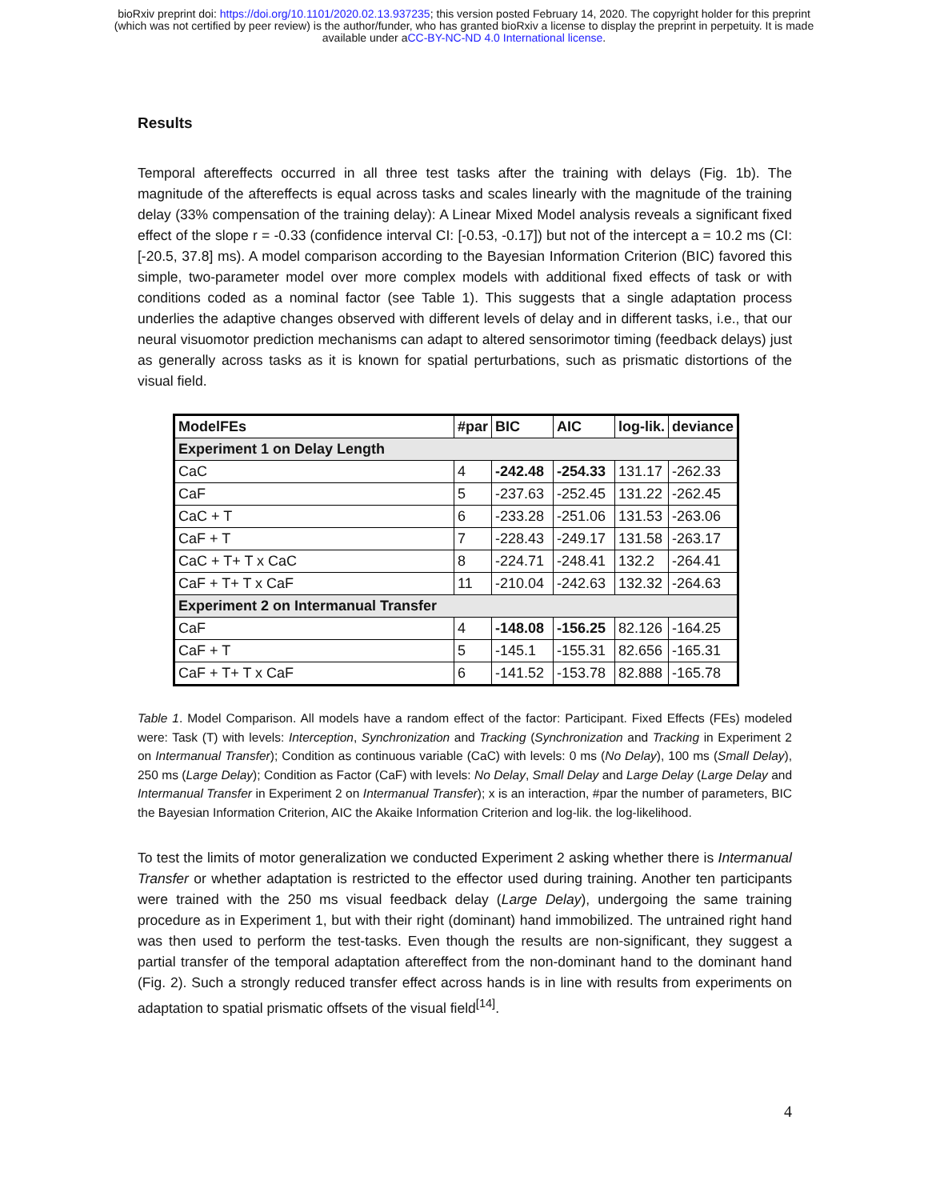bioRxiv preprint doi: https://doi.org/10.1101/2020.02.13.937235; this version posted February 14, 2020. The copyright holder for this preprint
(which was not certified by peer review) is the author/funder, who has granted bioRxiv a license to display the preprint in perpetuity. It is made
available under aCC-BY-NC-ND 4.0 International license.
Results
Temporal aftereffects occurred in all three test tasks after the training with delays (Fig. 1b). The magnitude of the aftereffects is equal across tasks and scales linearly with the magnitude of the training delay (33% compensation of the training delay): A Linear Mixed Model analysis reveals a significant fixed effect of the slope r = -0.33 (confidence interval CI: [-0.53, -0.17]) but not of the intercept a = 10.2 ms (CI: [-20.5, 37.8] ms). A model comparison according to the Bayesian Information Criterion (BIC) favored this simple, two-parameter model over more complex models with additional fixed effects of task or with conditions coded as a nominal factor (see Table 1). This suggests that a single adaptation process underlies the adaptive changes observed with different levels of delay and in different tasks, i.e., that our neural visuomotor prediction mechanisms can adapt to altered sensorimotor timing (feedback delays) just as generally across tasks as it is known for spatial perturbations, such as prismatic distortions of the visual field.
| ModelFEs | #par | BIC | AIC | log-lik. | deviance |
| --- | --- | --- | --- | --- | --- |
| Experiment 1 on Delay Length | | | | | |
| CaC | 4 | -242.48 | -254.33 | 131.17 | -262.33 |
| CaF | 5 | -237.63 | -252.45 | 131.22 | -262.45 |
| CaC + T | 6 | -233.28 | -251.06 | 131.53 | -263.06 |
| CaF + T | 7 | -228.43 | -249.17 | 131.58 | -263.17 |
| CaC + T+ T x CaC | 8 | -224.71 | -248.41 | 132.2 | -264.41 |
| CaF + T+ T x CaF | 11 | -210.04 | -242.63 | 132.32 | -264.63 |
| Experiment 2 on Intermanual Transfer | | | | | |
| CaF | 4 | -148.08 | -156.25 | 82.126 | -164.25 |
| CaF + T | 5 | -145.1 | -155.31 | 82.656 | -165.31 |
| CaF + T+ T x CaF | 6 | -141.52 | -153.78 | 82.888 | -165.78 |
Table 1. Model Comparison. All models have a random effect of the factor: Participant. Fixed Effects (FEs) modeled were: Task (T) with levels: Interception, Synchronization and Tracking (Synchronization and Tracking in Experiment 2 on Intermanual Transfer); Condition as continuous variable (CaC) with levels: 0 ms (No Delay), 100 ms (Small Delay), 250 ms (Large Delay); Condition as Factor (CaF) with levels: No Delay, Small Delay and Large Delay (Large Delay and Intermanual Transfer in Experiment 2 on Intermanual Transfer); x is an interaction, #par the number of parameters, BIC the Bayesian Information Criterion, AIC the Akaike Information Criterion and log-lik. the log-likelihood.
To test the limits of motor generalization we conducted Experiment 2 asking whether there is Intermanual Transfer or whether adaptation is restricted to the effector used during training. Another ten participants were trained with the 250 ms visual feedback delay (Large Delay), undergoing the same training procedure as in Experiment 1, but with their right (dominant) hand immobilized. The untrained right hand was then used to perform the test-tasks. Even though the results are non-significant, they suggest a partial transfer of the temporal adaptation aftereffect from the non-dominant hand to the dominant hand (Fig. 2). Such a strongly reduced transfer effect across hands is in line with results from experiments on adaptation to spatial prismatic offsets of the visual field<sup>[14]</sup>.
4